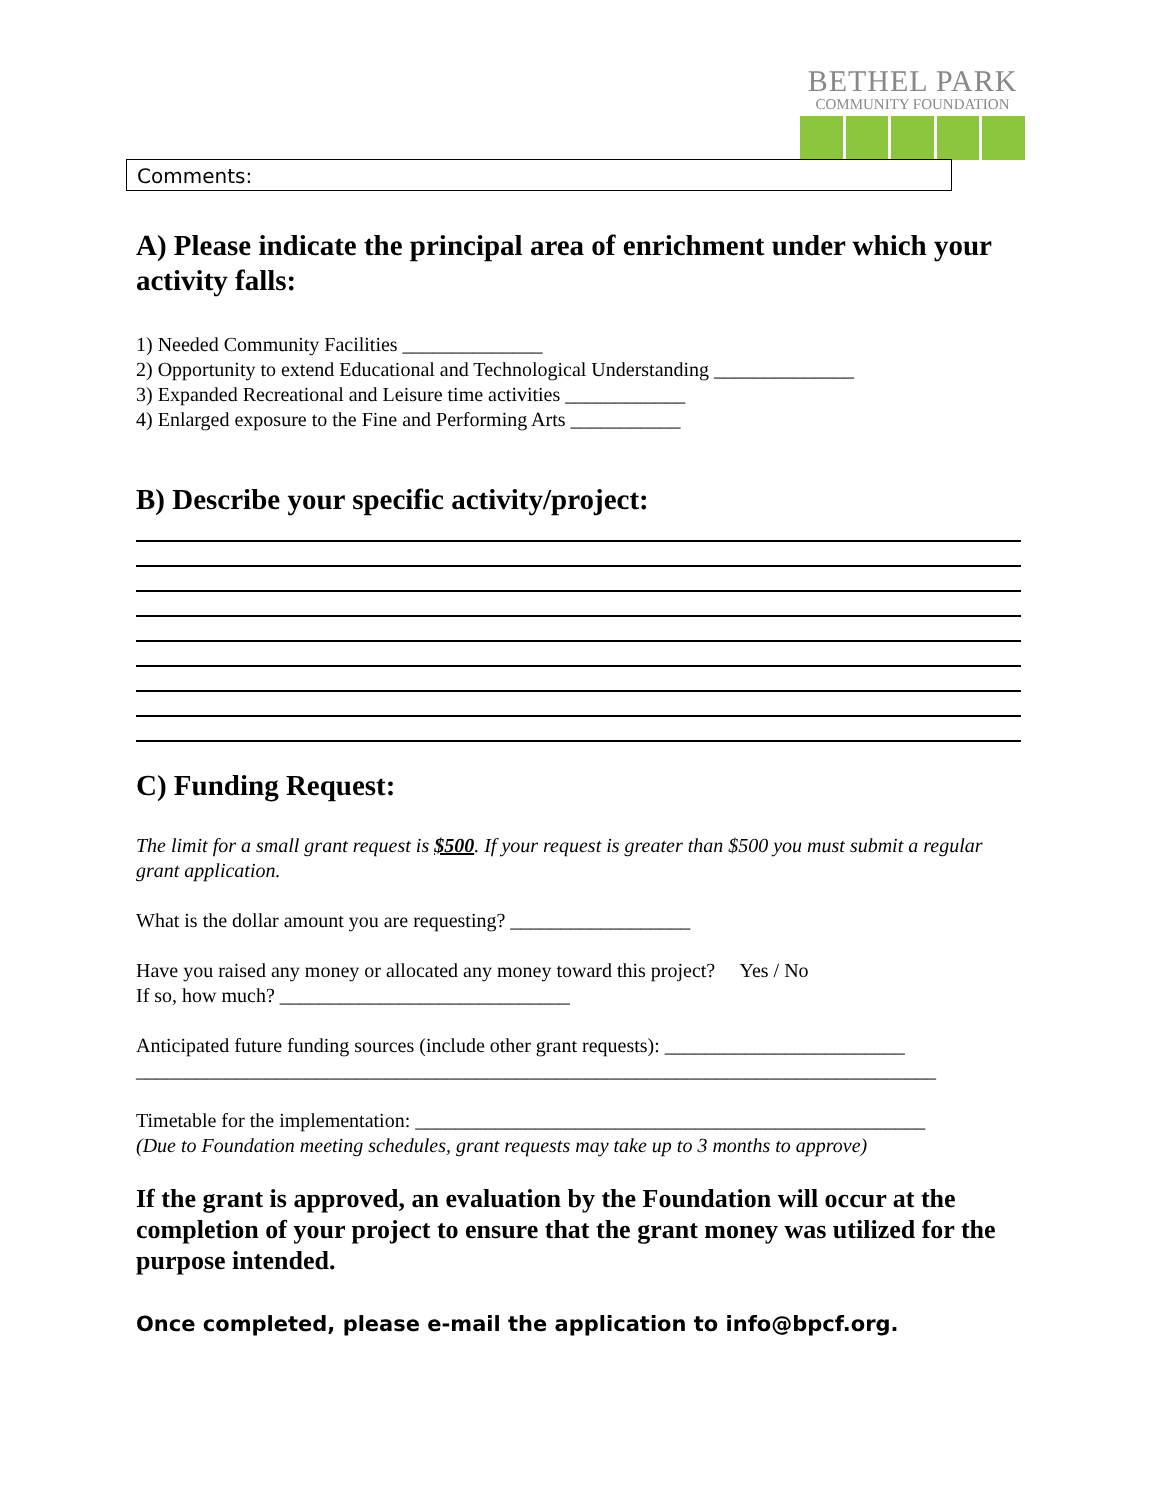BETHEL PARK
COMMUNITY FOUNDATION
Comments:
A) Please indicate the principal area of enrichment under which your activity falls:
1) Needed Community Facilities ______________
2) Opportunity to extend Educational and Technological Understanding ______________
3) Expanded Recreational and Leisure time activities ____________
4) Enlarged exposure to the Fine and Performing Arts ___________
B) Describe your specific activity/project:
C) Funding Request:
The limit for a small grant request is $500. If your request is greater than $500 you must submit a regular grant application.
What is the dollar amount you are requesting? __________________
Have you raised any money or allocated any money toward this project? Yes / No
If so, how much? _____________________________
Anticipated future funding sources (include other grant requests): ________________________
________________________________________________________________________________
Timetable for the implementation: ___________________________________________________
(Due to Foundation meeting schedules, grant requests may take up to 3 months to approve)
If the grant is approved, an evaluation by the Foundation will occur at the completion of your project to ensure that the grant money was utilized for the purpose intended.
Once completed, please e-mail the application to info@bpcf.org.